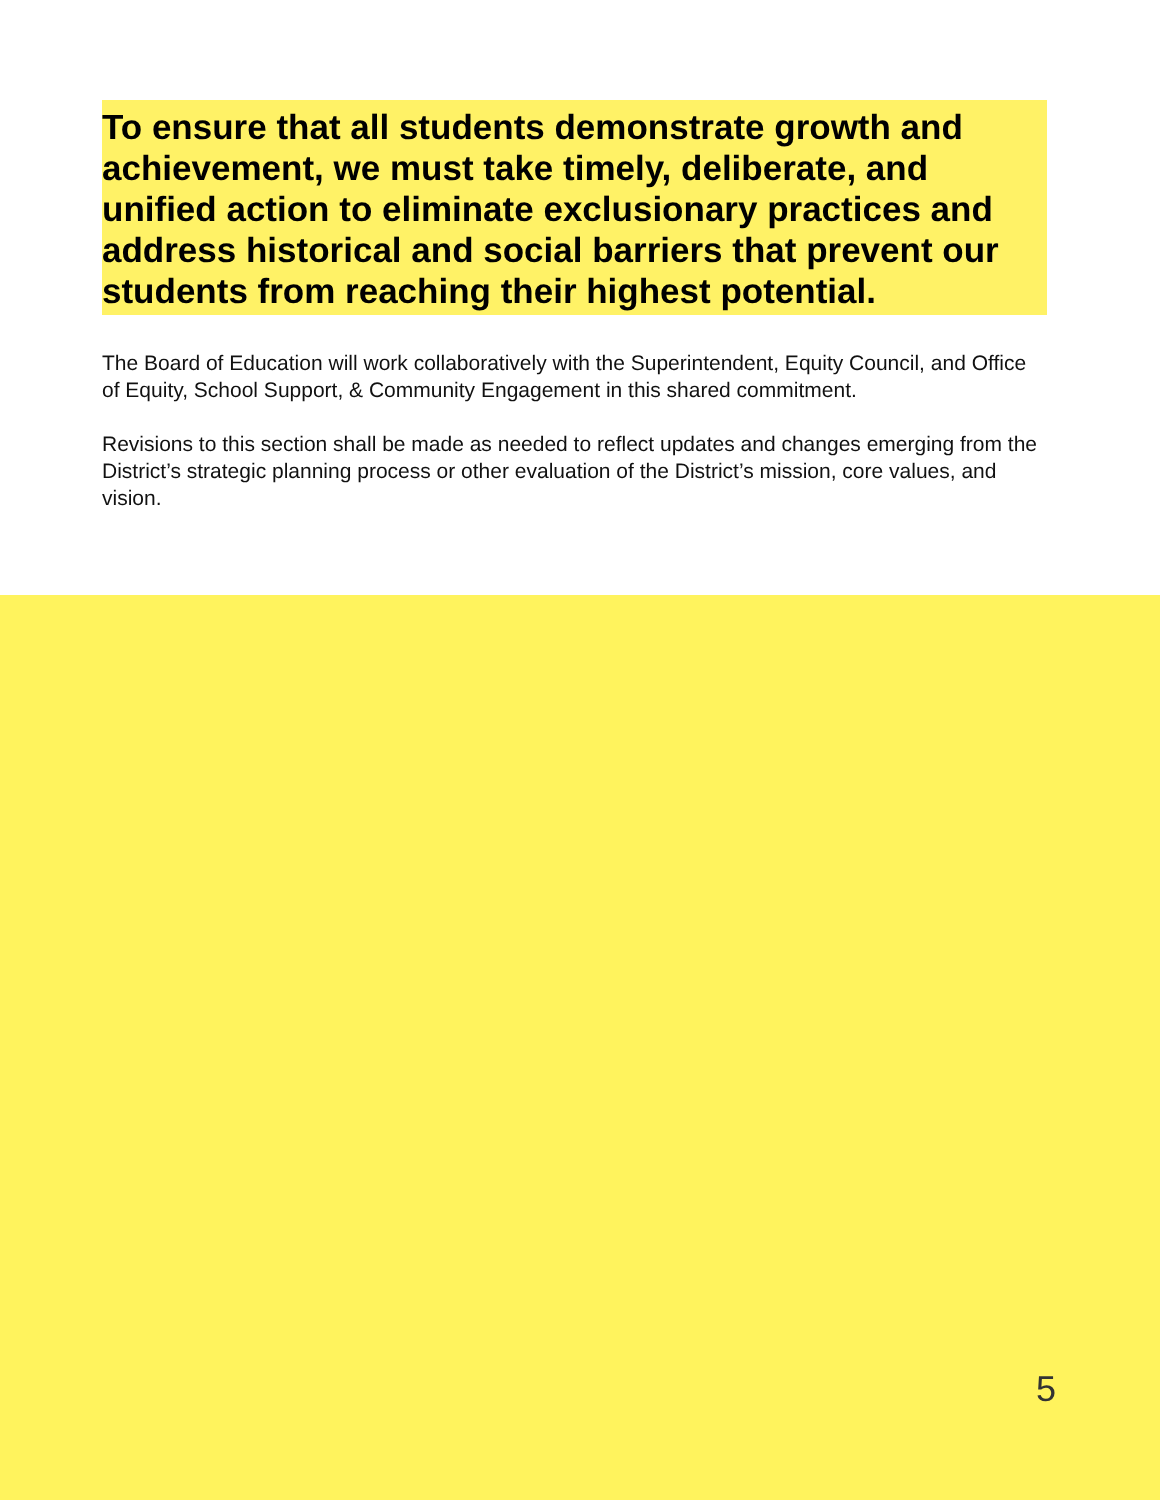To ensure that all students demonstrate growth and achievement, we must take timely, deliberate, and unified action to eliminate exclusionary practices and address historical and social barriers that prevent our students from reaching their highest potential.
The Board of Education will work collaboratively with the Superintendent, Equity Council, and Office of Equity, School Support, & Community Engagement in this shared commitment.
Revisions to this section shall be made as needed to reflect updates and changes emerging from the District’s strategic planning process or other evaluation of the District’s mission, core values, and vision.
5